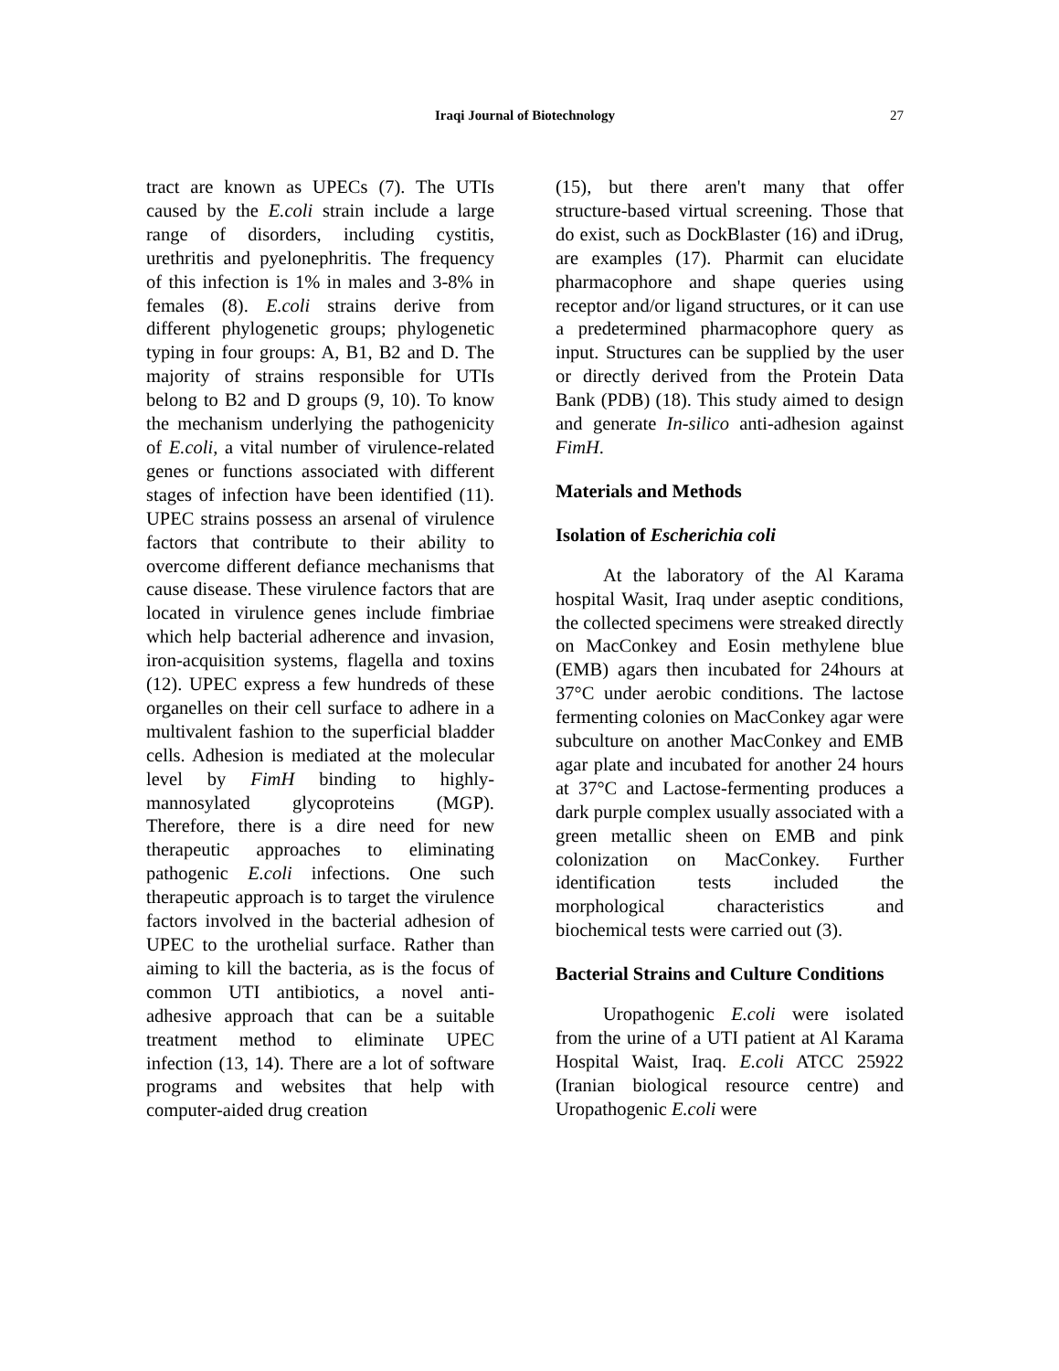Iraqi Journal of Biotechnology 27
tract are known as UPECs (7). The UTIs caused by the E.coli strain include a large range of disorders, including cystitis, urethritis and pyelonephritis. The frequency of this infection is 1% in males and 3-8% in females (8). E.coli strains derive from different phylogenetic groups; phylogenetic typing in four groups: A, B1, B2 and D. The majority of strains responsible for UTIs belong to B2 and D groups (9, 10). To know the mechanism underlying the pathogenicity of E.coli, a vital number of virulence-related genes or functions associated with different stages of infection have been identified (11). UPEC strains possess an arsenal of virulence factors that contribute to their ability to overcome different defiance mechanisms that cause disease. These virulence factors that are located in virulence genes include fimbriae which help bacterial adherence and invasion, iron-acquisition systems, flagella and toxins (12). UPEC express a few hundreds of these organelles on their cell surface to adhere in a multivalent fashion to the superficial bladder cells. Adhesion is mediated at the molecular level by FimH binding to highly-mannosylated glycoproteins (MGP). Therefore, there is a dire need for new therapeutic approaches to eliminating pathogenic E.coli infections. One such therapeutic approach is to target the virulence factors involved in the bacterial adhesion of UPEC to the urothelial surface. Rather than aiming to kill the bacteria, as is the focus of common UTI antibiotics, a novel anti-adhesive approach that can be a suitable treatment method to eliminate UPEC infection (13, 14). There are a lot of software programs and websites that help with computer-aided drug creation
(15), but there aren't many that offer structure-based virtual screening. Those that do exist, such as DockBlaster (16) and iDrug, are examples (17). Pharmit can elucidate pharmacophore and shape queries using receptor and/or ligand structures, or it can use a predetermined pharmacophore query as input. Structures can be supplied by the user or directly derived from the Protein Data Bank (PDB) (18). This study aimed to design and generate In-silico anti-adhesion against FimH.
Materials and Methods
Isolation of Escherichia coli
At the laboratory of the Al Karama hospital Wasit, Iraq under aseptic conditions, the collected specimens were streaked directly on MacConkey and Eosin methylene blue (EMB) agars then incubated for 24hours at 37°C under aerobic conditions. The lactose fermenting colonies on MacConkey agar were subculture on another MacConkey and EMB agar plate and incubated for another 24 hours at 37°C and Lactose-fermenting produces a dark purple complex usually associated with a green metallic sheen on EMB and pink colonization on MacConkey. Further identification tests included the morphological characteristics and biochemical tests were carried out (3).
Bacterial Strains and Culture Conditions
Uropathogenic E.coli were isolated from the urine of a UTI patient at Al Karama Hospital Waist, Iraq. E.coli ATCC 25922 (Iranian biological resource centre) and Uropathogenic E.coli were